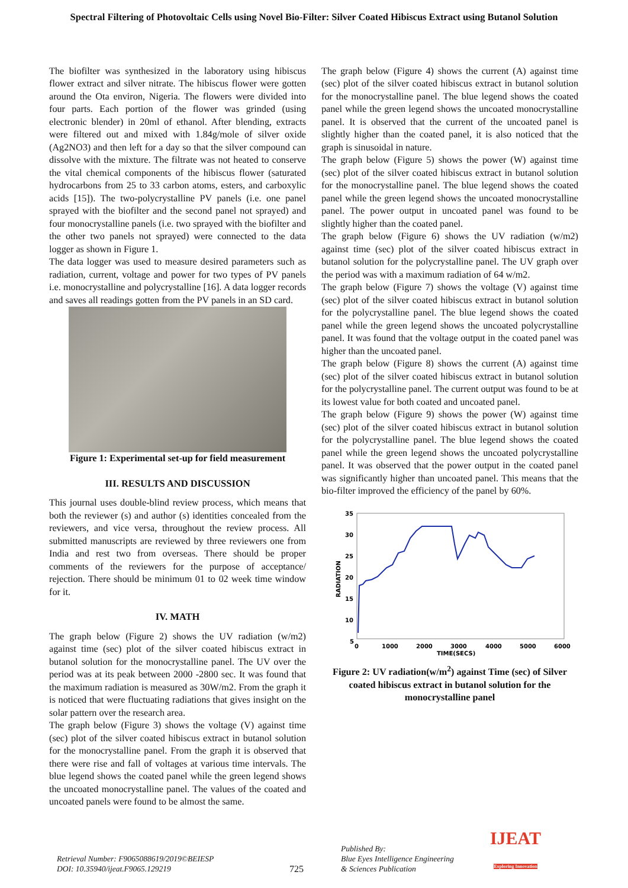Spectral Filtering of Photovoltaic Cells using Novel Bio-Filter: Silver Coated Hibiscus Extract using Butanol Solution
The biofilter was synthesized in the laboratory using hibiscus flower extract and silver nitrate. The hibiscus flower were gotten around the Ota environ, Nigeria. The flowers were divided into four parts. Each portion of the flower was grinded (using electronic blender) in 20ml of ethanol. After blending, extracts were filtered out and mixed with 1.84g/mole of silver oxide (Ag2NO3) and then left for a day so that the silver compound can dissolve with the mixture. The filtrate was not heated to conserve the vital chemical components of the hibiscus flower (saturated hydrocarbons from 25 to 33 carbon atoms, esters, and carboxylic acids [15]). The two-polycrystalline PV panels (i.e. one panel sprayed with the biofilter and the second panel not sprayed) and four monocrystalline panels (i.e. two sprayed with the biofilter and the other two panels not sprayed) were connected to the data logger as shown in Figure 1.
The data logger was used to measure desired parameters such as radiation, current, voltage and power for two types of PV panels i.e. monocrystalline and polycrystalline [16]. A data logger records and saves all readings gotten from the PV panels in an SD card.
Figure 1: Experimental set-up for field measurement
III. RESULTS AND DISCUSSION
This journal uses double-blind review process, which means that both the reviewer (s) and author (s) identities concealed from the reviewers, and vice versa, throughout the review process. All submitted manuscripts are reviewed by three reviewers one from India and rest two from overseas. There should be proper comments of the reviewers for the purpose of acceptance/ rejection. There should be minimum 01 to 02 week time window for it.
IV. MATH
The graph below (Figure 2) shows the UV radiation (w/m2) against time (sec) plot of the silver coated hibiscus extract in butanol solution for the monocrystalline panel. The UV over the period was at its peak between 2000 -2800 sec. It was found that the maximum radiation is measured as 30W/m2. From the graph it is noticed that were fluctuating radiations that gives insight on the solar pattern over the research area.
The graph below (Figure 3) shows the voltage (V) against time (sec) plot of the silver coated hibiscus extract in butanol solution for the monocrystalline panel. From the graph it is observed that there were rise and fall of voltages at various time intervals. The blue legend shows the coated panel while the green legend shows the uncoated monocrystalline panel. The values of the coated and uncoated panels were found to be almost the same.
The graph below (Figure 4) shows the current (A) against time (sec) plot of the silver coated hibiscus extract in butanol solution for the monocrystalline panel. The blue legend shows the coated panel while the green legend shows the uncoated monocrystalline panel. It is observed that the current of the uncoated panel is slightly higher than the coated panel, it is also noticed that the graph is sinusoidal in nature.
The graph below (Figure 5) shows the power (W) against time (sec) plot of the silver coated hibiscus extract in butanol solution for the monocrystalline panel. The blue legend shows the coated panel while the green legend shows the uncoated monocrystalline panel. The power output in uncoated panel was found to be slightly higher than the coated panel.
The graph below (Figure 6) shows the UV radiation (w/m2) against time (sec) plot of the silver coated hibiscus extract in butanol solution for the polycrystalline panel. The UV graph over the period was with a maximum radiation of 64 w/m2.
The graph below (Figure 7) shows the voltage (V) against time (sec) plot of the silver coated hibiscus extract in butanol solution for the polycrystalline panel. The blue legend shows the coated panel while the green legend shows the uncoated polycrystalline panel. It was found that the voltage output in the coated panel was higher than the uncoated panel.
The graph below (Figure 8) shows the current (A) against time (sec) plot of the silver coated hibiscus extract in butanol solution for the polycrystalline panel. The current output was found to be at its lowest value for both coated and uncoated panel.
The graph below (Figure 9) shows the power (W) against time (sec) plot of the silver coated hibiscus extract in butanol solution for the polycrystalline panel. The blue legend shows the coated panel while the green legend shows the uncoated polycrystalline panel. It was observed that the power output in the coated panel was significantly higher than uncoated panel. This means that the bio-filter improved the efficiency of the panel by 60%.
35
30
25
20
15
10
5
0
1000
2000
3000
4000
5000
6000
TIME(SECS)
RADIATION
Figure 2: UV radiation(w/m<sup>2</sup>) against Time (sec) of Silver coated hibiscus extract in butanol solution for the monocrystalline panel
Retrieval Number: F9065088619/2019©BEIESP
DOI: 10.35940/ijeat.F9065.129219
725
Published By:
Blue Eyes Intelligence Engineering
& Sciences Publication
IJEAT
Exploring Innovation